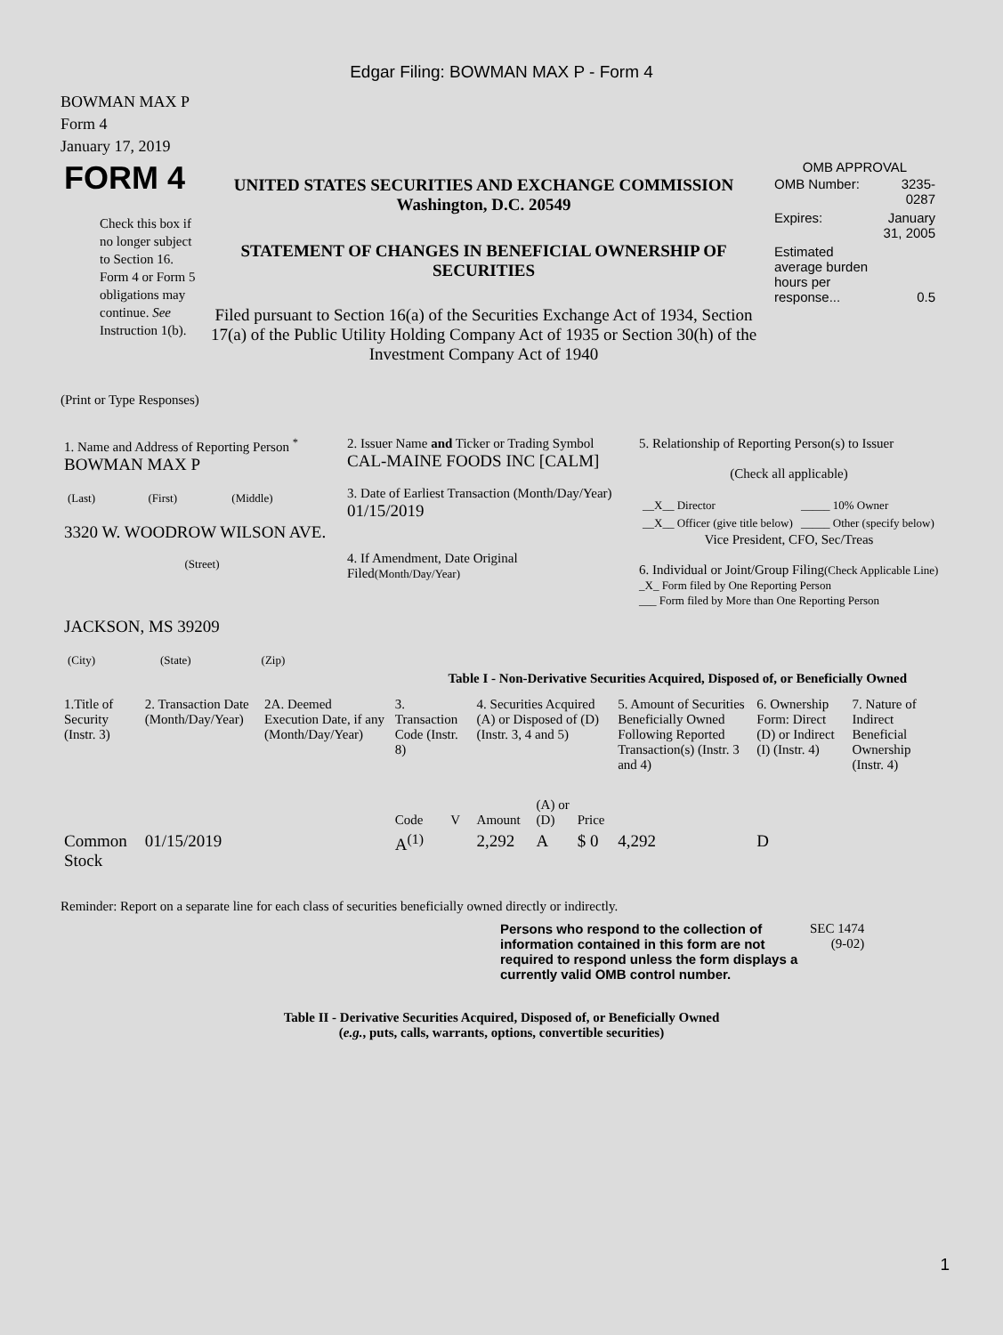Edgar Filing: BOWMAN MAX P - Form 4
BOWMAN MAX P
Form 4
January 17, 2019
| FORM 4 Check this box if no longer subject to Section 16. Form 4 or Form 5 obligations may continue. See Instruction 1(b). | UNITED STATES SECURITIES AND EXCHANGE COMMISSION Washington, D.C. 20549 STATEMENT OF CHANGES IN BENEFICIAL OWNERSHIP OF SECURITIES Filed pursuant to Section 16(a) of the Securities Exchange Act of 1934, Section 17(a) of the Public Utility Holding Company Act of 1935 or Section 30(h) of the Investment Company Act of 1940 | OMB APPROVAL / OMB Number: / 3235-0287 / / Expires: / January 31, 2005 / / Estimated average burden hours per response... / 0.5 / |
(Print or Type Responses)
| 1. Name and Address of Reporting Person <sup>*</sup> BOWMAN MAX P / (Last) / (First) / (Middle) / 3320 W. WOODROW WILSON AVE. (Street) JACKSON, MS 39209 / (City) / (State) / (Zip) / | 2. Issuer Name and Ticker or Trading Symbol CAL-MAINE FOODS INC [CALM] 3. Date of Earliest Transaction (Month/Day/Year) 01/15/2019 4. If Amendment, Date Original Filed (Month/Day/Year) | 5. Relationship of Reporting Person(s) to Issuer (Check all applicable) / __X__ Director / _____ 10% Owner / / __X__ Officer (give title below) / _____ Other (specify below) / Vice President, CFO, Sec/Treas 6. Individual or Joint/Group Filing (Check Applicable Line) _X_ Form filed by One Reporting Person ___ Form filed by More than One Reporting Person |
Table I - Non-Derivative Securities Acquired, Disposed of, or Beneficially Owned
| 1.Title of Security (Instr. 3) | 2. Transaction Date (Month/Day/Year) | 2A. Deemed Execution Date, if any (Month/Day/Year) | 3. Transaction Code (Instr. 8) | | 4. Securities Acquired (A) or Disposed of (D) (Instr. 3, 4 and 5) | | | 5. Amount of Securities Beneficially Owned Following Reported Transaction(s) (Instr. 3 and 4) | 6. Ownership Form: Direct (D) or Indirect (I) (Instr. 4) | 7. Nature of Indirect Beneficial Ownership (Instr. 4) |
| --- | --- | --- | --- | --- | --- | --- | --- | --- | --- | --- |
| | | | Code | V | Amount | (A) or (D) | Price | | | |
| Common Stock | 01/15/2019 | | A<sup>(1)</sup> | | 2,292 | A | $ 0 | 4,292 | D | |
Reminder: Report on a separate line for each class of securities beneficially owned directly or indirectly.
| Persons who respond to the collection of information contained in this form are not required to respond unless the form displays a currently valid OMB control number. | SEC 1474 (9-02) |
Table II - Derivative Securities Acquired, Disposed of, or Beneficially Owned
(e.g., puts, calls, warrants, options, convertible securities)
1